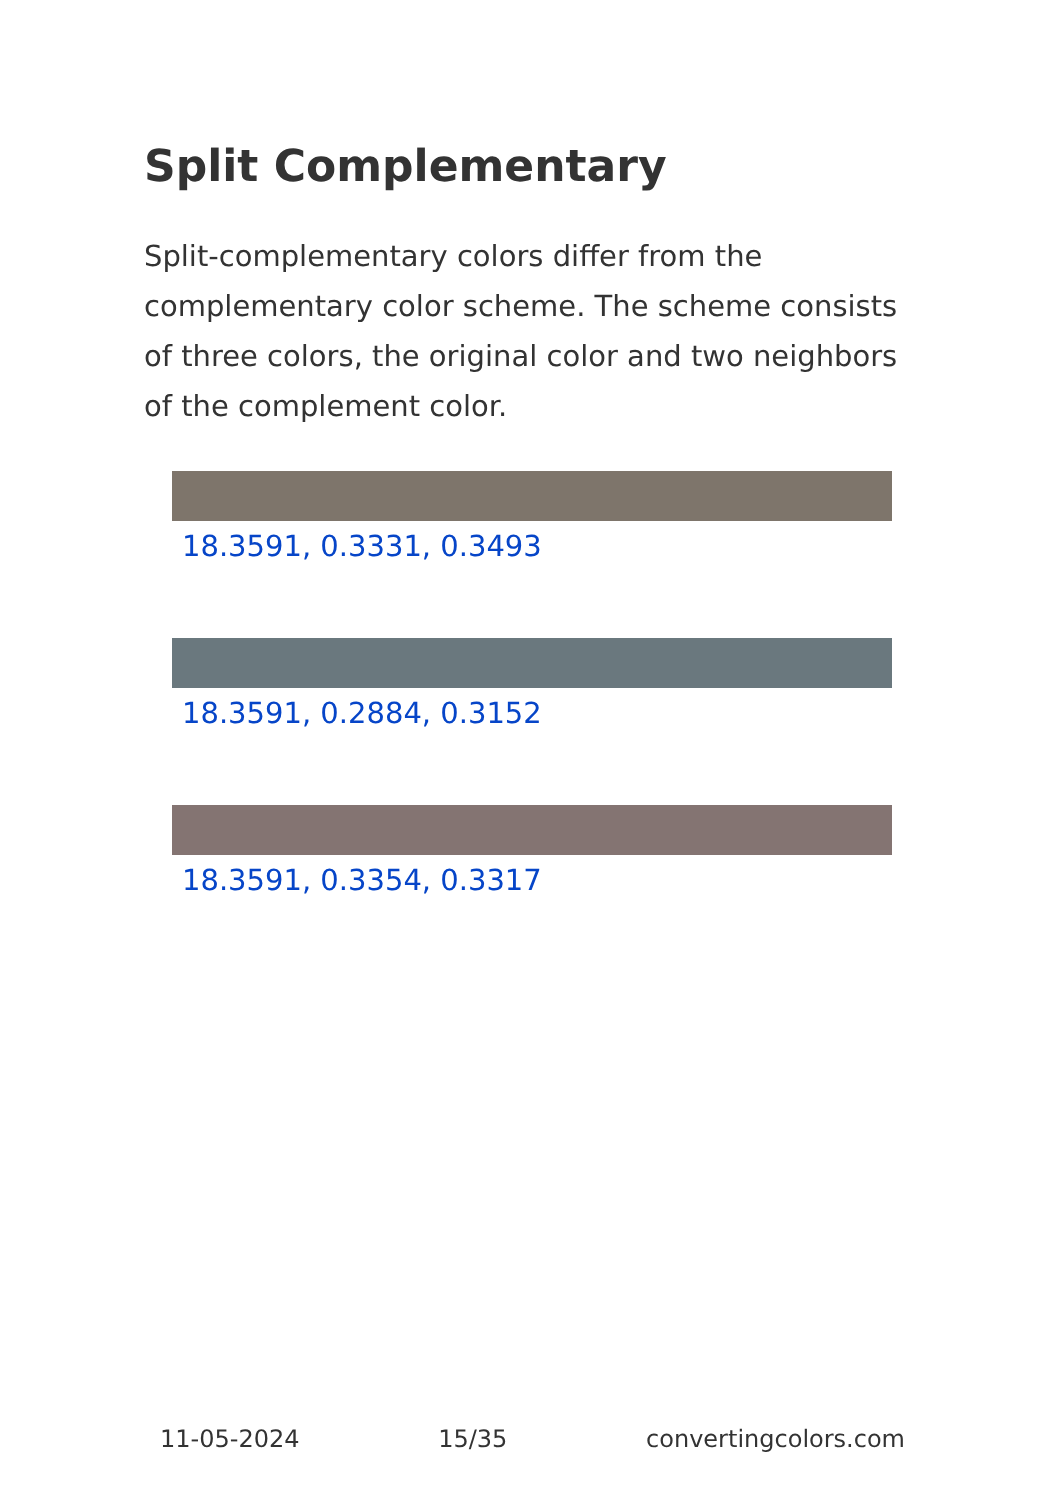Split Complementary
Split-complementary colors differ from the complementary color scheme. The scheme consists of three colors, the original color and two neighbors of the complement color.
18.3591, 0.3331, 0.3493
18.3591, 0.2884, 0.3152
18.3591, 0.3354, 0.3317
11-05-2024 15/35 convertingcolors.com